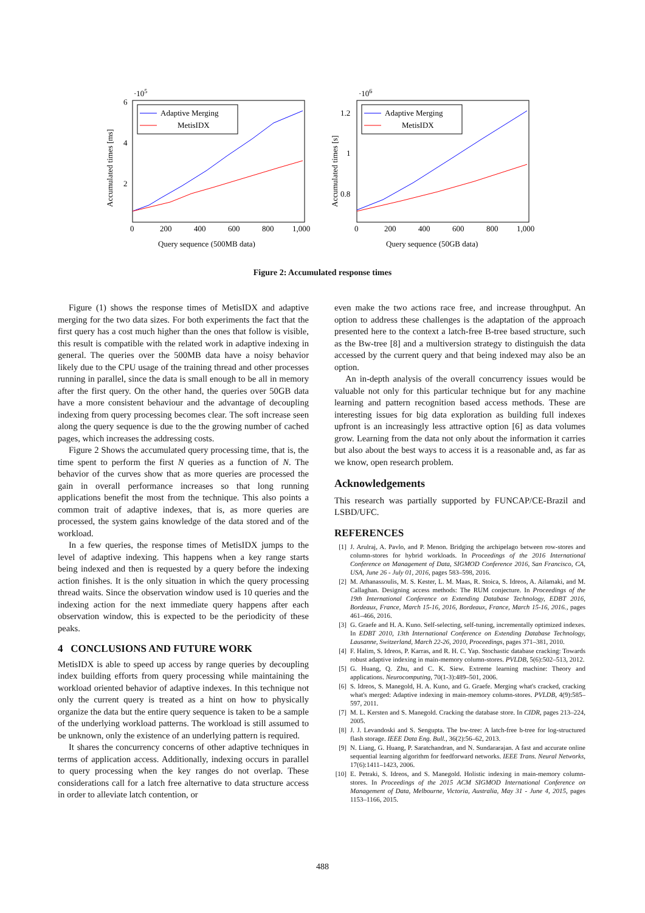·105
Accumulated times [ms]
6
4
2
0
200
400
600
800
1,000
Query sequence (500MB data)
Adaptive Merging
MetisIDX
·106
Accumulated times [s]
1.2
1
0.8
0
200
400
600
800
1,000
Query sequence (50GB data)
Adaptive Merging
MetisIDX
Figure 2: Accumulated response times
Figure (1) shows the response times of MetisIDX and adaptive merging for the two data sizes. For both experiments the fact that the first query has a cost much higher than the ones that follow is visible, this result is compatible with the related work in adaptive indexing in general. The queries over the 500MB data have a noisy behavior likely due to the CPU usage of the training thread and other processes running in parallel, since the data is small enough to be all in memory after the first query. On the other hand, the queries over 50GB data have a more consistent behaviour and the advantage of decoupling indexing from query processing becomes clear. The soft increase seen along the query sequence is due to the the growing number of cached pages, which increases the addressing costs.
Figure 2 Shows the accumulated query processing time, that is, the time spent to perform the first N queries as a function of N. The behavior of the curves show that as more queries are processed the gain in overall performance increases so that long running applications benefit the most from the technique. This also points a common trait of adaptive indexes, that is, as more queries are processed, the system gains knowledge of the data stored and of the workload.
In a few queries, the response times of MetisIDX jumps to the level of adaptive indexing. This happens when a key range starts being indexed and then is requested by a query before the indexing action finishes. It is the only situation in which the query processing thread waits. Since the observation window used is 10 queries and the indexing action for the next immediate query happens after each observation window, this is expected to be the periodicity of these peaks.
4 CONCLUSIONS AND FUTURE WORK
MetisIDX is able to speed up access by range queries by decoupling index building efforts from query processing while maintaining the workload oriented behavior of adaptive indexes. In this technique not only the current query is treated as a hint on how to physically organize the data but the entire query sequence is taken to be a sample of the underlying workload patterns. The workload is still assumed to be unknown, only the existence of an underlying pattern is required.
It shares the concurrency concerns of other adaptive techniques in terms of application access. Additionally, indexing occurs in parallel to query processing when the key ranges do not overlap. These considerations call for a latch free alternative to data structure access in order to alleviate latch contention, or
even make the two actions race free, and increase throughput. An option to address these challenges is the adaptation of the approach presented here to the context a latch-free B-tree based structure, such as the Bw-tree [8] and a multiversion strategy to distinguish the data accessed by the current query and that being indexed may also be an option.
An in-depth analysis of the overall concurrency issues would be valuable not only for this particular technique but for any machine learning and pattern recognition based access methods. These are interesting issues for big data exploration as building full indexes upfront is an increasingly less attractive option [6] as data volumes grow. Learning from the data not only about the information it carries but also about the best ways to access it is a reasonable and, as far as we know, open research problem.
Acknowledgements
This research was partially supported by FUNCAP/CE-Brazil and LSBD/UFC.
REFERENCES
[1] J. Arulraj, A. Pavlo, and P. Menon. Bridging the archipelago between row-stores and column-stores for hybrid workloads. In Proceedings of the 2016 International Conference on Management of Data, SIGMOD Conference 2016, San Francisco, CA, USA, June 26 - July 01, 2016, pages 583–598, 2016.
[2] M. Athanassoulis, M. S. Kester, L. M. Maas, R. Stoica, S. Idreos, A. Ailamaki, and M. Callaghan. Designing access methods: The RUM conjecture. In Proceedings of the 19th International Conference on Extending Database Technology, EDBT 2016, Bordeaux, France, March 15-16, 2016, Bordeaux, France, March 15-16, 2016., pages 461–466, 2016.
[3] G. Graefe and H. A. Kuno. Self-selecting, self-tuning, incrementally optimized indexes. In EDBT 2010, 13th International Conference on Extending Database Technology, Lausanne, Switzerland, March 22-26, 2010, Proceedings, pages 371–381, 2010.
[4] F. Halim, S. Idreos, P. Karras, and R. H. C. Yap. Stochastic database cracking: Towards robust adaptive indexing in main-memory column-stores. PVLDB, 5(6):502–513, 2012.
[5] G. Huang, Q. Zhu, and C. K. Siew. Extreme learning machine: Theory and applications. Neurocomputing, 70(1-3):489–501, 2006.
[6] S. Idreos, S. Manegold, H. A. Kuno, and G. Graefe. Merging what's cracked, cracking what's merged: Adaptive indexing in main-memory column-stores. PVLDB, 4(9):585–597, 2011.
[7] M. L. Kersten and S. Manegold. Cracking the database store. In CIDR, pages 213–224, 2005.
[8] J. J. Levandoski and S. Sengupta. The bw-tree: A latch-free b-tree for log-structured flash storage. IEEE Data Eng. Bull., 36(2):56–62, 2013.
[9] N. Liang, G. Huang, P. Saratchandran, and N. Sundararajan. A fast and accurate online sequential learning algorithm for feedforward networks. IEEE Trans. Neural Networks, 17(6):1411–1423, 2006.
[10] E. Petraki, S. Idreos, and S. Manegold. Holistic indexing in main-memory column-stores. In Proceedings of the 2015 ACM SIGMOD International Conference on Management of Data, Melbourne, Victoria, Australia, May 31 - June 4, 2015, pages 1153–1166, 2015.
488